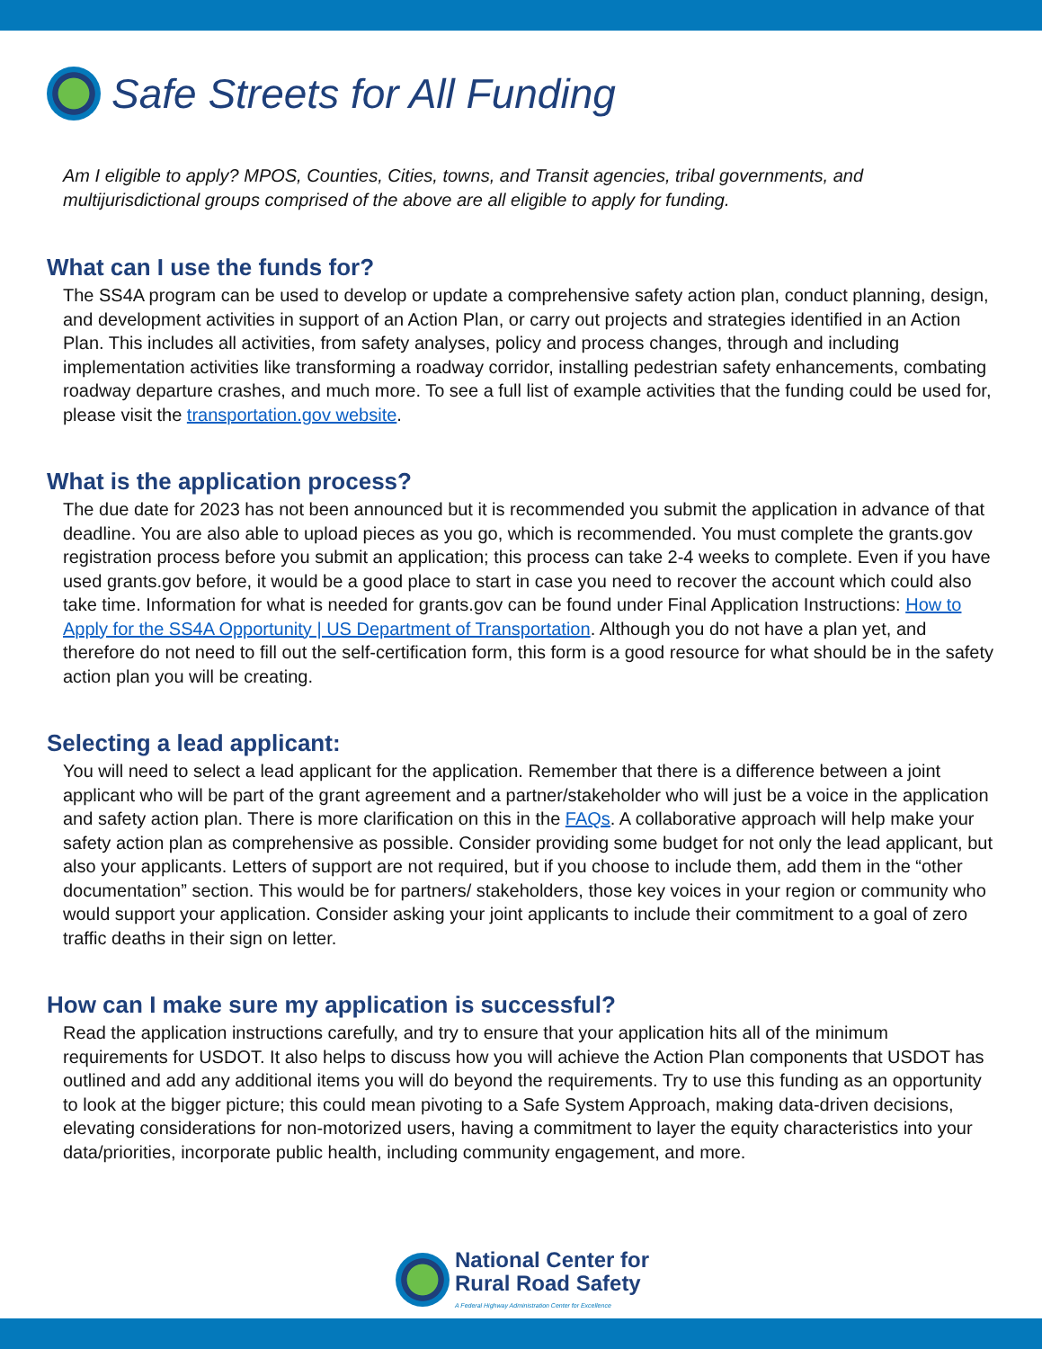Safe Streets for All Funding
Am I eligible to apply? MPOS, Counties, Cities, towns, and Transit agencies, tribal governments, and multijurisdictional groups comprised of the above are all eligible to apply for funding.
What can I use the funds for?
The SS4A program can be used to develop or update a comprehensive safety action plan, conduct planning, design, and development activities in support of an Action Plan, or carry out projects and strategies identified in an Action Plan. This includes all activities, from safety analyses, policy and process changes, through and including implementation activities like transforming a roadway corridor, installing pedestrian safety enhancements, combating roadway departure crashes, and much more. To see a full list of example activities that the funding could be used for, please visit the transportation.gov website.
What is the application process?
The due date for 2023 has not been announced but it is recommended you submit the application in advance of that deadline. You are also able to upload pieces as you go, which is recommended. You must complete the grants.gov registration process before you submit an application; this process can take 2-4 weeks to complete. Even if you have used grants.gov before, it would be a good place to start in case you need to recover the account which could also take time. Information for what is needed for grants.gov can be found under Final Application Instructions: How to Apply for the SS4A Opportunity | US Department of Transportation. Although you do not have a plan yet, and therefore do not need to fill out the self-certification form, this form is a good resource for what should be in the safety action plan you will be creating.
Selecting a lead applicant:
You will need to select a lead applicant for the application. Remember that there is a difference between a joint applicant who will be part of the grant agreement and a partner/stakeholder who will just be a voice in the application and safety action plan. There is more clarification on this in the FAQs. A collaborative approach will help make your safety action plan as comprehensive as possible. Consider providing some budget for not only the lead applicant, but also your applicants. Letters of support are not required, but if you choose to include them, add them in the “other documentation” section. This would be for partners/ stakeholders, those key voices in your region or community who would support your application. Consider asking your joint applicants to include their commitment to a goal of zero traffic deaths in their sign on letter.
How can I make sure my application is successful?
Read the application instructions carefully, and try to ensure that your application hits all of the minimum requirements for USDOT. It also helps to discuss how you will achieve the Action Plan components that USDOT has outlined and add any additional items you will do beyond the requirements. Try to use this funding as an opportunity to look at the bigger picture; this could mean pivoting to a Safe System Approach, making data-driven decisions, elevating considerations for non-motorized users, having a commitment to layer the equity characteristics into your data/priorities, incorporate public health, including community engagement, and more.
National Center for
Rural Road Safety
A Federal Highway Administration Center for Excellence